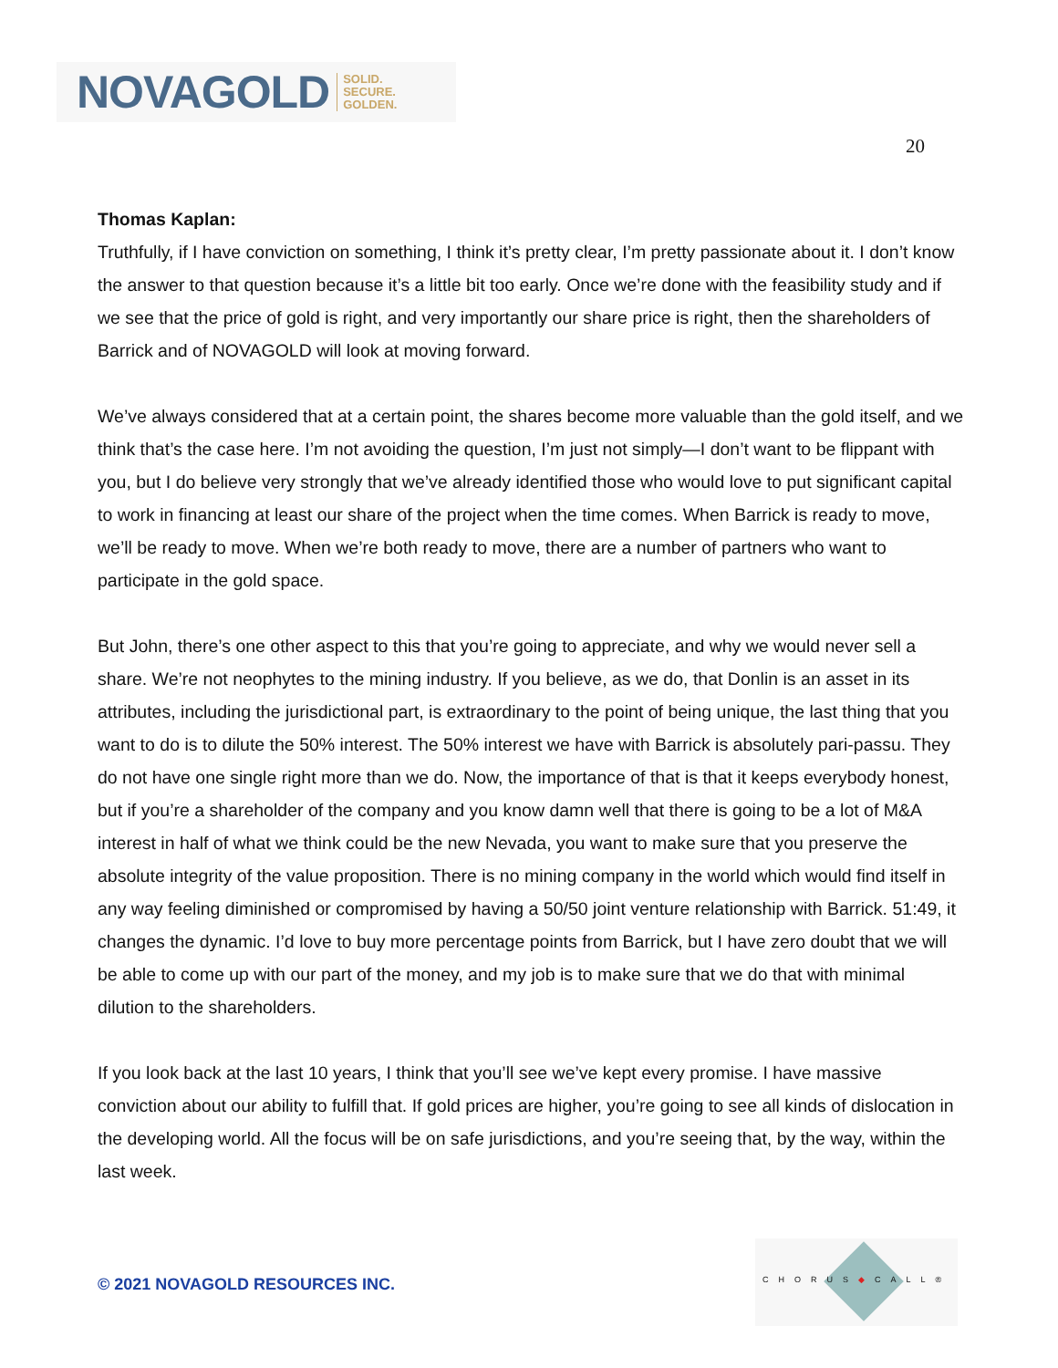NOVAGOLD SOLID.
SECURE.
GOLDEN.
20
Thomas Kaplan:
Truthfully, if I have conviction on something, I think it’s pretty clear, I’m pretty passionate about it. I don’t know the answer to that question because it’s a little bit too early. Once we’re done with the feasibility study and if we see that the price of gold is right, and very importantly our share price is right, then the shareholders of Barrick and of NOVAGOLD will look at moving forward.
We’ve always considered that at a certain point, the shares become more valuable than the gold itself, and we think that’s the case here. I’m not avoiding the question, I’m just not simply—I don’t want to be flippant with you, but I do believe very strongly that we’ve already identified those who would love to put significant capital to work in financing at least our share of the project when the time comes. When Barrick is ready to move, we’ll be ready to move. When we’re both ready to move, there are a number of partners who want to participate in the gold space.
But John, there’s one other aspect to this that you’re going to appreciate, and why we would never sell a share. We’re not neophytes to the mining industry. If you believe, as we do, that Donlin is an asset in its attributes, including the jurisdictional part, is extraordinary to the point of being unique, the last thing that you want to do is to dilute the 50% interest. The 50% interest we have with Barrick is absolutely pari-passu. They do not have one single right more than we do. Now, the importance of that is that it keeps everybody honest, but if you’re a shareholder of the company and you know damn well that there is going to be a lot of M&A interest in half of what we think could be the new Nevada, you want to make sure that you preserve the absolute integrity of the value proposition. There is no mining company in the world which would find itself in any way feeling diminished or compromised by having a 50/50 joint venture relationship with Barrick. 51:49, it changes the dynamic. I’d love to buy more percentage points from Barrick, but I have zero doubt that we will be able to come up with our part of the money, and my job is to make sure that we do that with minimal dilution to the shareholders.
If you look back at the last 10 years, I think that you’ll see we’ve kept every promise. I have massive conviction about our ability to fulfill that. If gold prices are higher, you’re going to see all kinds of dislocation in the developing world. All the focus will be on safe jurisdictions, and you’re seeing that, by the way, within the last week.
© 2021 NOVAGOLD RESOURCES INC.
CHORUS◆CALL®